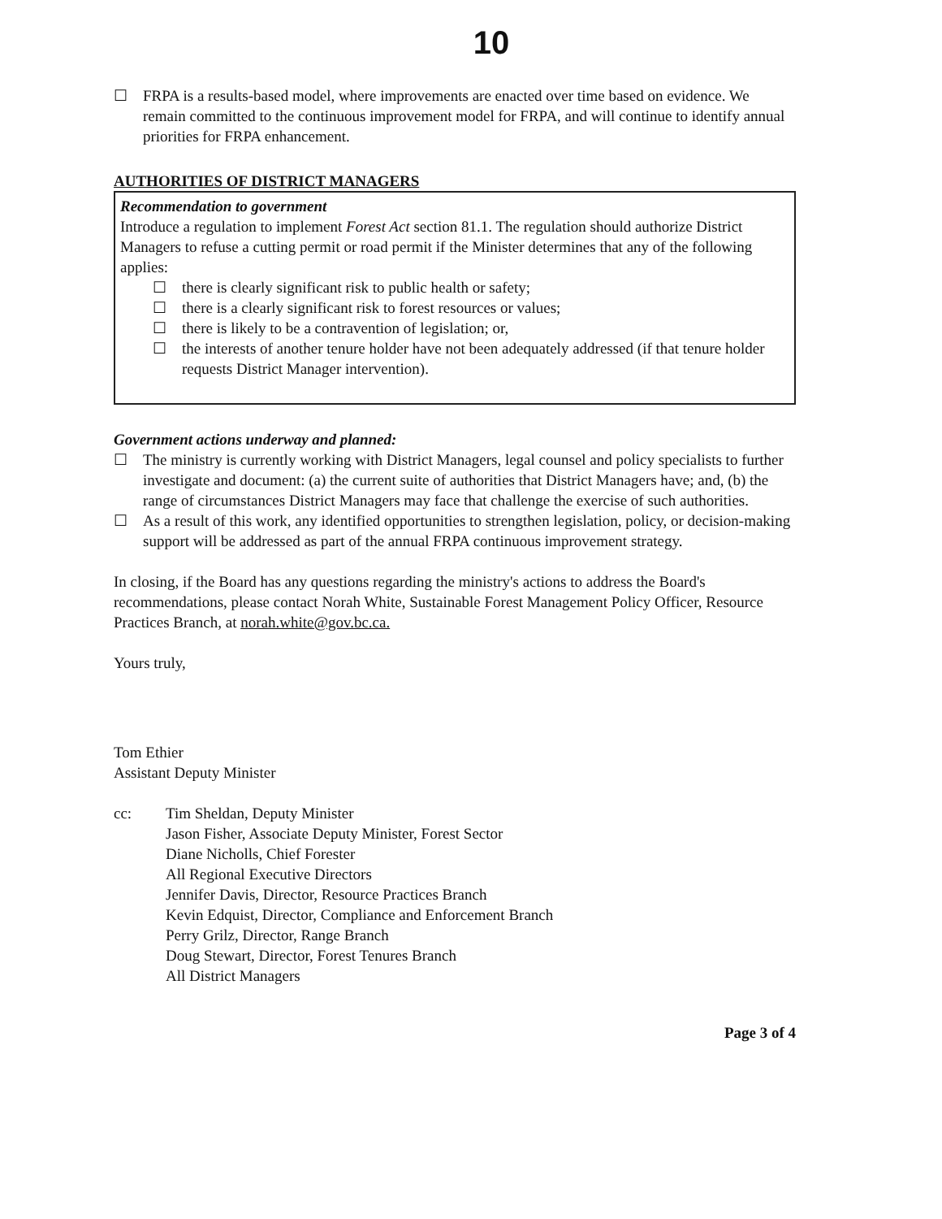10
☐ FRPA is a results-based model, where improvements are enacted over time based on evidence. We remain committed to the continuous improvement model for FRPA, and will continue to identify annual priorities for FRPA enhancement.
AUTHORITIES OF DISTRICT MANAGERS
Recommendation to government
Introduce a regulation to implement Forest Act section 81.1. The regulation should authorize District Managers to refuse a cutting permit or road permit if the Minister determines that any of the following applies:
☐ there is clearly significant risk to public health or safety;
☐ there is a clearly significant risk to forest resources or values;
☐ there is likely to be a contravention of legislation; or,
☐ the interests of another tenure holder have not been adequately addressed (if that tenure holder requests District Manager intervention).
Government actions underway and planned:
☐ The ministry is currently working with District Managers, legal counsel and policy specialists to further investigate and document: (a) the current suite of authorities that District Managers have; and, (b) the range of circumstances District Managers may face that challenge the exercise of such authorities.
☐ As a result of this work, any identified opportunities to strengthen legislation, policy, or decision-making support will be addressed as part of the annual FRPA continuous improvement strategy.
In closing, if the Board has any questions regarding the ministry's actions to address the Board's recommendations, please contact Norah White, Sustainable Forest Management Policy Officer, Resource Practices Branch, at norah.white@gov.bc.ca.
Yours truly,
Tom Ethier
Assistant Deputy Minister
cc: Tim Sheldan, Deputy Minister
Jason Fisher, Associate Deputy Minister, Forest Sector
Diane Nicholls, Chief Forester
All Regional Executive Directors
Jennifer Davis, Director, Resource Practices Branch
Kevin Edquist, Director, Compliance and Enforcement Branch
Perry Grilz, Director, Range Branch
Doug Stewart, Director, Forest Tenures Branch
All District Managers
Page 3 of 4